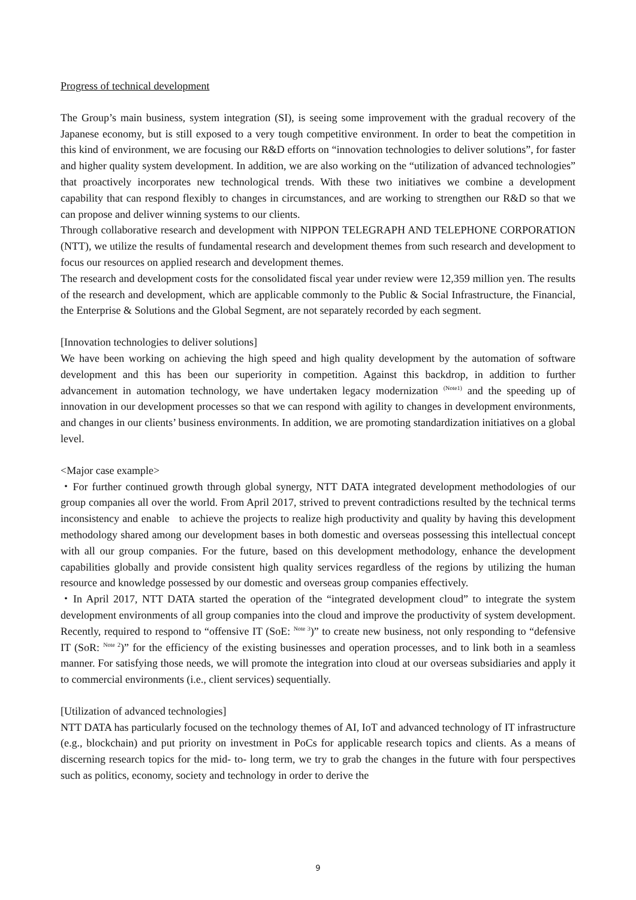Progress of technical development
The Group’s main business, system integration (SI), is seeing some improvement with the gradual recovery of the Japanese economy, but is still exposed to a very tough competitive environment. In order to beat the competition in this kind of environment, we are focusing our R&D efforts on “innovation technologies to deliver solutions”, for faster and higher quality system development. In addition, we are also working on the “utilization of advanced technologies” that proactively incorporates new technological trends. With these two initiatives we combine a development capability that can respond flexibly to changes in circumstances, and are working to strengthen our R&D so that we can propose and deliver winning systems to our clients.
Through collaborative research and development with NIPPON TELEGRAPH AND TELEPHONE CORPORATION (NTT), we utilize the results of fundamental research and development themes from such research and development to focus our resources on applied research and development themes.
The research and development costs for the consolidated fiscal year under review were 12,359 million yen. The results of the research and development, which are applicable commonly to the Public & Social Infrastructure, the Financial, the Enterprise & Solutions and the Global Segment, are not separately recorded by each segment.
[Innovation technologies to deliver solutions]
We have been working on achieving the high speed and high quality development by the automation of software development and this has been our superiority in competition. Against this backdrop, in addition to further advancement in automation technology, we have undertaken legacy modernization <sup>(Note1)</sup> and the speeding up of innovation in our development processes so that we can respond with agility to changes in development environments, and changes in our clients’ business environments. In addition, we are promoting standardization initiatives on a global level.
<Major case example>
・For further continued growth through global synergy, NTT DATA integrated development methodologies of our group companies all over the world. From April 2017, strived to prevent contradictions resulted by the technical terms inconsistency and enable to achieve the projects to realize high productivity and quality by having this development methodology shared among our development bases in both domestic and overseas possessing this intellectual concept with all our group companies. For the future, based on this development methodology, enhance the development capabilities globally and provide consistent high quality services regardless of the regions by utilizing the human resource and knowledge possessed by our domestic and overseas group companies effectively.
・In April 2017, NTT DATA started the operation of the “integrated development cloud” to integrate the system development environments of all group companies into the cloud and improve the productivity of system development. Recently, required to respond to “offensive IT (SoE: <sup>Note 3</sup>)” to create new business, not only responding to “defensive IT (SoR: <sup>Note 2</sup>)” for the efficiency of the existing businesses and operation processes, and to link both in a seamless manner. For satisfying those needs, we will promote the integration into cloud at our overseas subsidiaries and apply it to commercial environments (i.e., client services) sequentially.
[Utilization of advanced technologies]
NTT DATA has particularly focused on the technology themes of AI, IoT and advanced technology of IT infrastructure (e.g., blockchain) and put priority on investment in PoCs for applicable research topics and clients. As a means of discerning research topics for the mid- to- long term, we try to grab the changes in the future with four perspectives such as politics, economy, society and technology in order to derive the
9